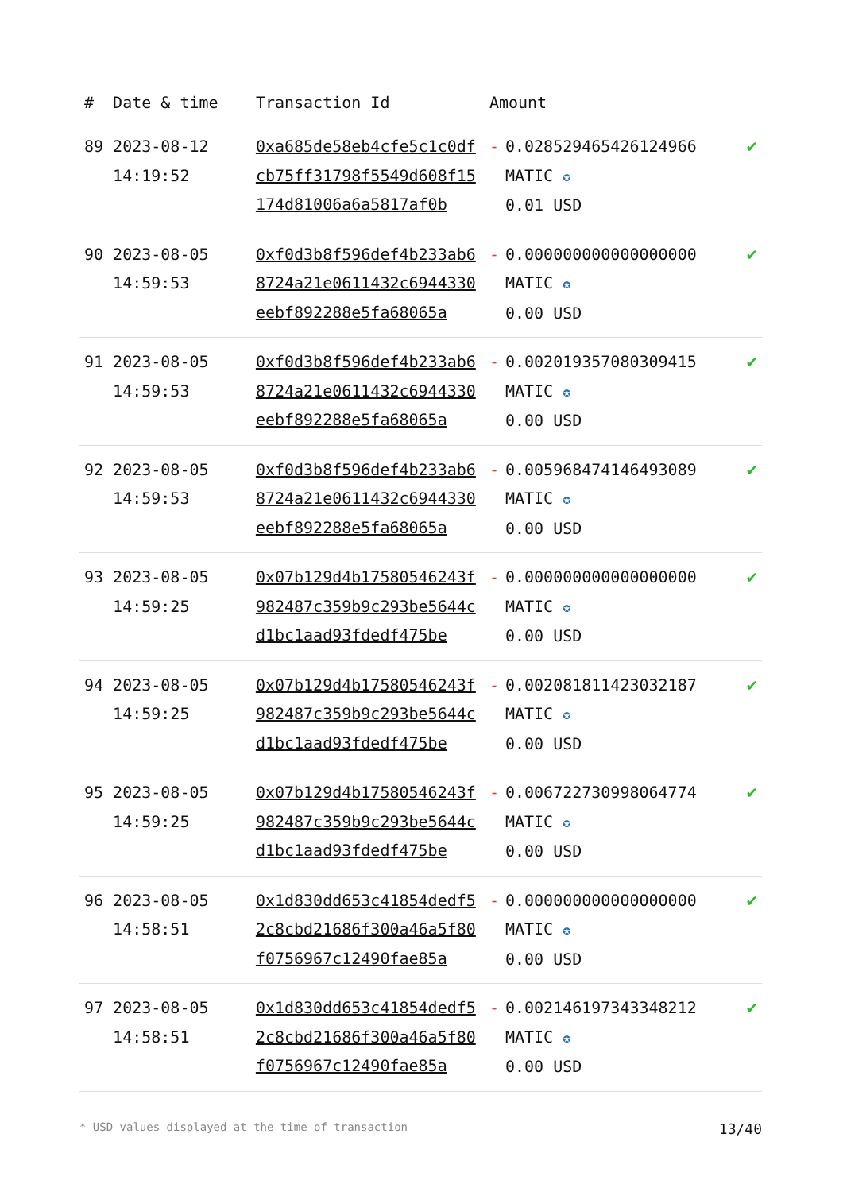| # | Date & time | Transaction Id | Amount | |
| --- | --- | --- | --- | --- |
| 89 | 2023-08-12 14:19:52 | 0xa685de58eb4cfe5c1c0dfcb75ff31798f5549d608f15174d81006a6a5817af0b | - 0.028529465426124966 MATIC ✪ 0.01 USD | ✔ |
| 90 | 2023-08-05 14:59:53 | 0xf0d3b8f596def4b233ab68724a21e0611432c6944330eebf892288e5fa68065a | - 0.000000000000000000 MATIC ✪ 0.00 USD | ✔ |
| 91 | 2023-08-05 14:59:53 | 0xf0d3b8f596def4b233ab68724a21e0611432c6944330eebf892288e5fa68065a | - 0.002019357080309415 MATIC ✪ 0.00 USD | ✔ |
| 92 | 2023-08-05 14:59:53 | 0xf0d3b8f596def4b233ab68724a21e0611432c6944330eebf892288e5fa68065a | - 0.005968474146493089 MATIC ✪ 0.00 USD | ✔ |
| 93 | 2023-08-05 14:59:25 | 0x07b129d4b17580546243f982487c359b9c293be5644cd1bc1aad93fdedf475be | - 0.000000000000000000 MATIC ✪ 0.00 USD | ✔ |
| 94 | 2023-08-05 14:59:25 | 0x07b129d4b17580546243f982487c359b9c293be5644cd1bc1aad93fdedf475be | - 0.002081811423032187 MATIC ✪ 0.00 USD | ✔ |
| 95 | 2023-08-05 14:59:25 | 0x07b129d4b17580546243f982487c359b9c293be5644cd1bc1aad93fdedf475be | - 0.006722730998064774 MATIC ✪ 0.00 USD | ✔ |
| 96 | 2023-08-05 14:58:51 | 0x1d830dd653c41854dedf52c8cbd21686f300a46a5f80f0756967c12490fae85a | - 0.000000000000000000 MATIC ✪ 0.00 USD | ✔ |
| 97 | 2023-08-05 14:58:51 | 0x1d830dd653c41854dedf52c8cbd21686f300a46a5f80f0756967c12490fae85a | - 0.002146197343348212 MATIC ✪ 0.00 USD | ✔ |
* USD values displayed at the time of transaction 13/40